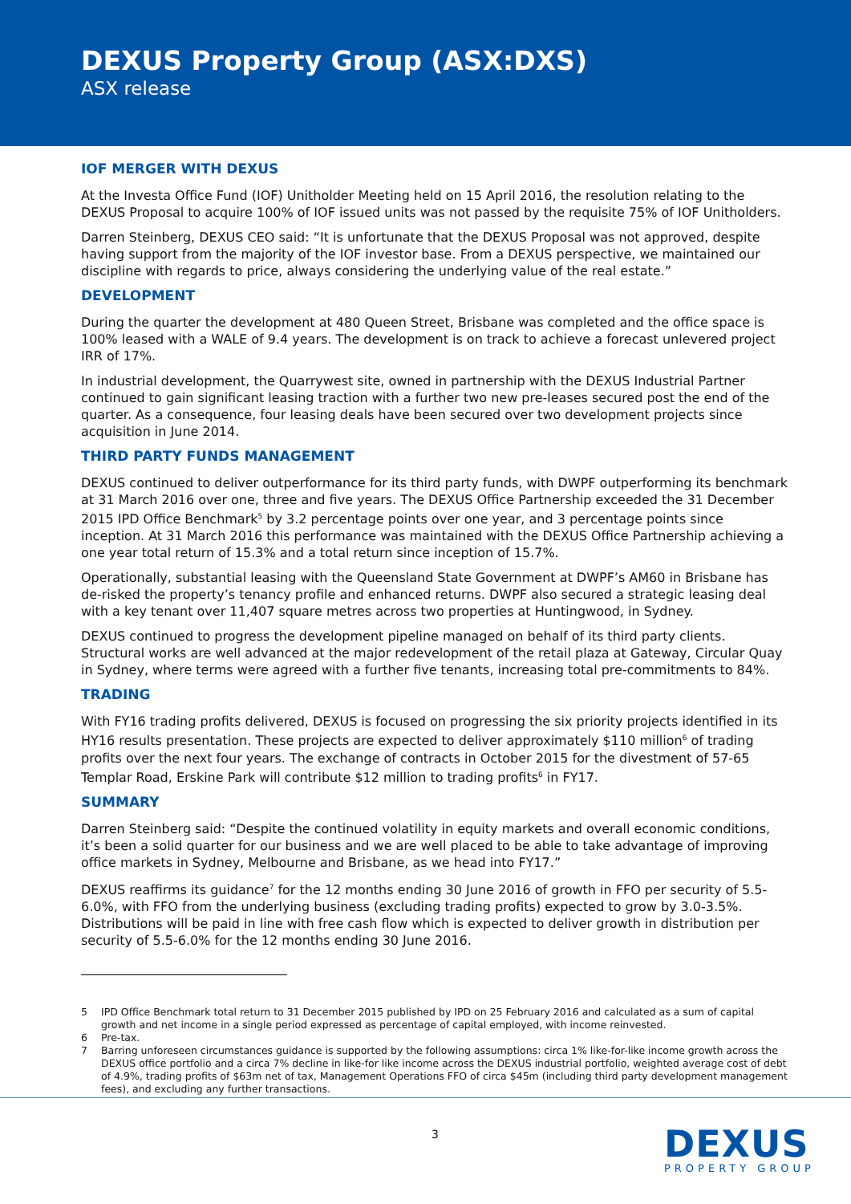DEXUS Property Group (ASX:DXS)
ASX release
IOF MERGER WITH DEXUS
At the Investa Office Fund (IOF) Unitholder Meeting held on 15 April 2016, the resolution relating to the DEXUS Proposal to acquire 100% of IOF issued units was not passed by the requisite 75% of IOF Unitholders.
Darren Steinberg, DEXUS CEO said: “It is unfortunate that the DEXUS Proposal was not approved, despite having support from the majority of the IOF investor base. From a DEXUS perspective, we maintained our discipline with regards to price, always considering the underlying value of the real estate.”
DEVELOPMENT
During the quarter the development at 480 Queen Street, Brisbane was completed and the office space is 100% leased with a WALE of 9.4 years. The development is on track to achieve a forecast unlevered project IRR of 17%.
In industrial development, the Quarrywest site, owned in partnership with the DEXUS Industrial Partner continued to gain significant leasing traction with a further two new pre-leases secured post the end of the quarter. As a consequence, four leasing deals have been secured over two development projects since acquisition in June 2014.
THIRD PARTY FUNDS MANAGEMENT
DEXUS continued to deliver outperformance for its third party funds, with DWPF outperforming its benchmark at 31 March 2016 over one, three and five years. The DEXUS Office Partnership exceeded the 31 December 2015 IPD Office Benchmark<sup>5</sup> by 3.2 percentage points over one year, and 3 percentage points since inception. At 31 March 2016 this performance was maintained with the DEXUS Office Partnership achieving a one year total return of 15.3% and a total return since inception of 15.7%.
Operationally, substantial leasing with the Queensland State Government at DWPF’s AM60 in Brisbane has de-risked the property’s tenancy profile and enhanced returns. DWPF also secured a strategic leasing deal with a key tenant over 11,407 square metres across two properties at Huntingwood, in Sydney.
DEXUS continued to progress the development pipeline managed on behalf of its third party clients. Structural works are well advanced at the major redevelopment of the retail plaza at Gateway, Circular Quay in Sydney, where terms were agreed with a further five tenants, increasing total pre-commitments to 84%.
TRADING
With FY16 trading profits delivered, DEXUS is focused on progressing the six priority projects identified in its HY16 results presentation. These projects are expected to deliver approximately $110 million<sup>6</sup> of trading profits over the next four years. The exchange of contracts in October 2015 for the divestment of 57-65 Templar Road, Erskine Park will contribute $12 million to trading profits<sup>6</sup> in FY17.
SUMMARY
Darren Steinberg said: “Despite the continued volatility in equity markets and overall economic conditions, it’s been a solid quarter for our business and we are well placed to be able to take advantage of improving office markets in Sydney, Melbourne and Brisbane, as we head into FY17.”
DEXUS reaffirms its guidance<sup>7</sup> for the 12 months ending 30 June 2016 of growth in FFO per security of 5.5-6.0%, with FFO from the underlying business (excluding trading profits) expected to grow by 3.0-3.5%. Distributions will be paid in line with free cash flow which is expected to deliver growth in distribution per security of 5.5-6.0% for the 12 months ending 30 June 2016.
5 IPD Office Benchmark total return to 31 December 2015 published by IPD on 25 February 2016 and calculated as a sum of capital growth and net income in a single period expressed as percentage of capital employed, with income reinvested.
6 Pre-tax.
7 Barring unforeseen circumstances guidance is supported by the following assumptions: circa 1% like-for-like income growth across the DEXUS office portfolio and a circa 7% decline in like-for like income across the DEXUS industrial portfolio, weighted average cost of debt of 4.9%, trading profits of $63m net of tax, Management Operations FFO of circa $45m (including third party development management fees), and excluding any further transactions.
3 DEXUS
PROPERTY GROUP